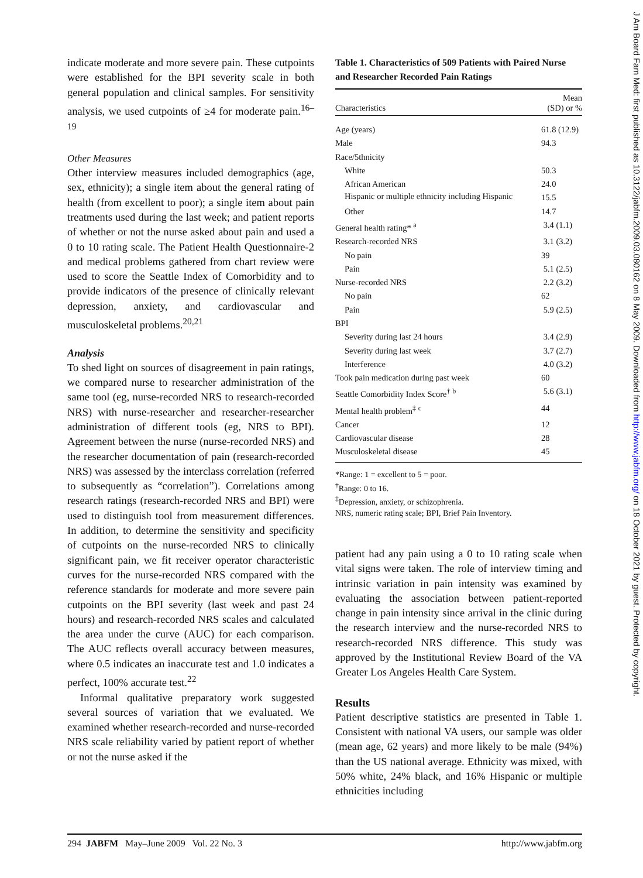indicate moderate and more severe pain. These cutpoints were established for the BPI severity scale in both general population and clinical samples. For sensitivity analysis, we used cutpoints of ≥4 for moderate pain.<sup>16–19</sup>
Other Measures
Other interview measures included demographics (age, sex, ethnicity); a single item about the general rating of health (from excellent to poor); a single item about pain treatments used during the last week; and patient reports of whether or not the nurse asked about pain and used a 0 to 10 rating scale. The Patient Health Questionnaire-2 and medical problems gathered from chart review were used to score the Seattle Index of Comorbidity and to provide indicators of the presence of clinically relevant depression, anxiety, and cardiovascular and musculoskeletal problems.<sup>20,21</sup>
Analysis
To shed light on sources of disagreement in pain ratings, we compared nurse to researcher administration of the same tool (eg, nurse-recorded NRS to research-recorded NRS) with nurse-researcher and researcher-researcher administration of different tools (eg, NRS to BPI). Agreement between the nurse (nurse-recorded NRS) and the researcher documentation of pain (research-recorded NRS) was assessed by the interclass correlation (referred to subsequently as “correlation”). Correlations among research ratings (research-recorded NRS and BPI) were used to distinguish tool from measurement differences. In addition, to determine the sensitivity and specificity of cutpoints on the nurse-recorded NRS to clinically significant pain, we fit receiver operator characteristic curves for the nurse-recorded NRS compared with the reference standards for moderate and more severe pain cutpoints on the BPI severity (last week and past 24 hours) and research-recorded NRS scales and calculated the area under the curve (AUC) for each comparison. The AUC reflects overall accuracy between measures, where 0.5 indicates an inaccurate test and 1.0 indicates a perfect, 100% accurate test.<sup>22</sup>
Informal qualitative preparatory work suggested several sources of variation that we evaluated. We examined whether research-recorded and nurse-recorded NRS scale reliability varied by patient report of whether or not the nurse asked if the
Table 1. Characteristics of 509 Patients with Paired Nurse and Researcher Recorded Pain Ratings
| Characteristics | Mean (SD) or % |
| --- | --- |
| Age (years) | 61.8 (12.9) |
| Male | 94.3 |
| Race/5thnicity | |
| White | 50.3 |
| African American | 24.0 |
| Hispanic or multiple ethnicity including Hispanic | 15.5 |
| Other | 14.7 |
| General health rating* <sup>a</sup> | 3.4 (1.1) |
| Research-recorded NRS | 3.1 (3.2) |
| No pain | 39 |
| Pain | 5.1 (2.5) |
| Nurse-recorded NRS | 2.2 (3.2) |
| No pain | 62 |
| Pain | 5.9 (2.5) |
| BPI | |
| Severity during last 24 hours | 3.4 (2.9) |
| Severity during last week | 3.7 (2.7) |
| Interference | 4.0 (3.2) |
| Took pain medication during past week | 60 |
| Seattle Comorbidity Index Score<sup>†</sup> <sup>b</sup> | 5.6 (3.1) |
| Mental health problem<sup>‡</sup> <sup>c</sup> | 44 |
| Cancer | 12 |
| Cardiovascular disease | 28 |
| Musculoskeletal disease | 45 |
*Range: 1 = excellent to 5 = poor.
<sup>†</sup> Range: 0 to 16.
<sup>‡</sup> Depression, anxiety, or schizophrenia.
NRS, numeric rating scale; BPI, Brief Pain Inventory.
patient had any pain using a 0 to 10 rating scale when vital signs were taken. The role of interview timing and intrinsic variation in pain intensity was examined by evaluating the association between patient-reported change in pain intensity since arrival in the clinic during the research interview and the nurse-recorded NRS to research-recorded NRS difference. This study was approved by the Institutional Review Board of the VA Greater Los Angeles Health Care System.
Results
Patient descriptive statistics are presented in Table 1. Consistent with national VA users, our sample was older (mean age, 62 years) and more likely to be male (94%) than the US national average. Ethnicity was mixed, with 50% white, 24% black, and 16% Hispanic or multiple ethnicities including
294 JABFM May–June 2009 Vol. 22 No. 3 http://www.jabfm.org
J Am Board Fam Med: first published as 10.3122/jabfm.2009.03.080162 on 8 May 2009. Downloaded from http://www.jabfm.org/ on 18 October 2021 by guest. Protected by copyright.